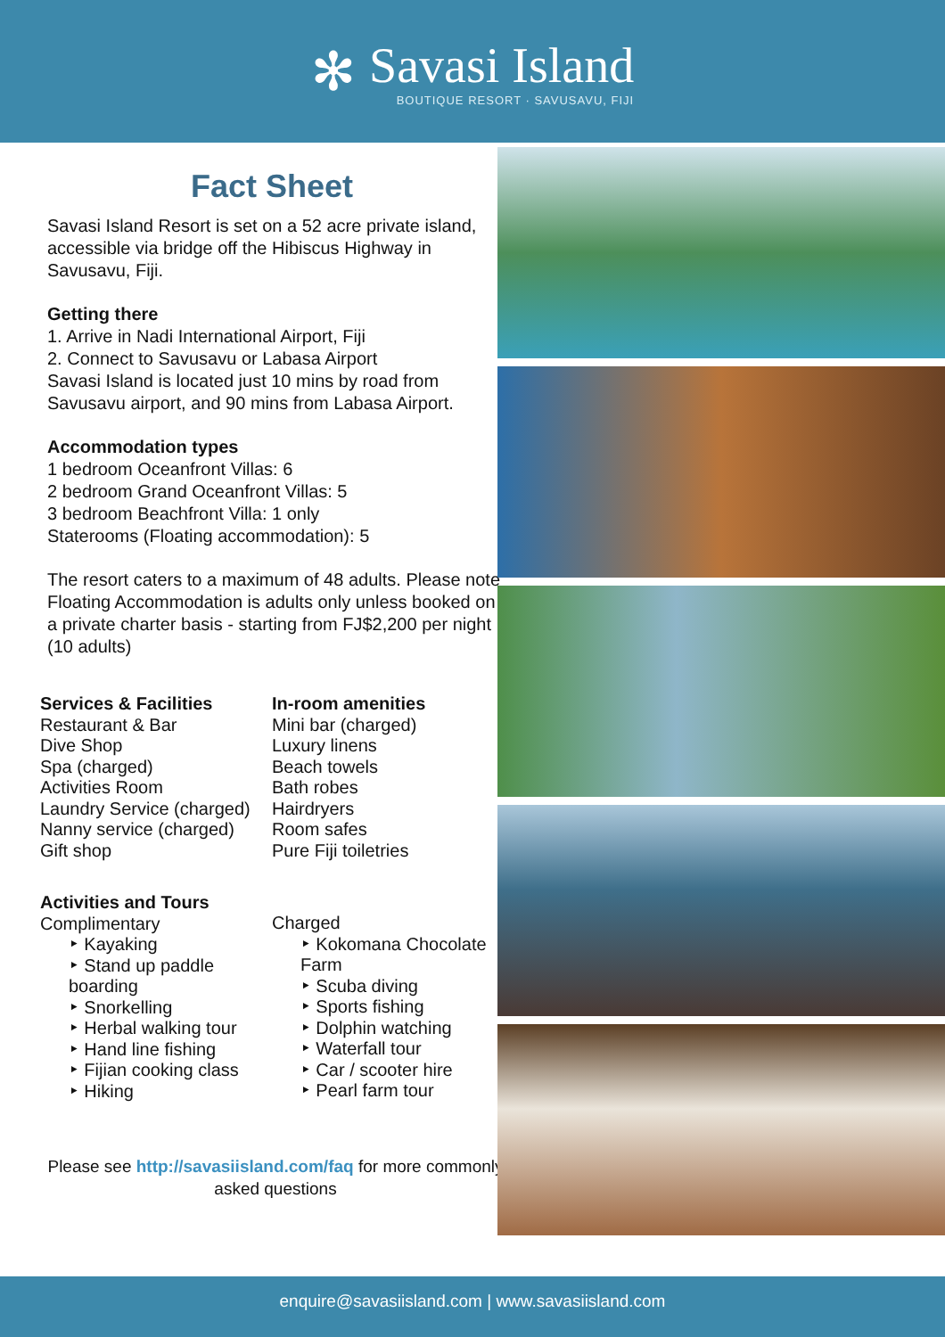✻
Savasi Island
BOUTIQUE RESORT · SAVUSAVU, FIJI
Fact Sheet
Savasi Island Resort is set on a 52 acre private island, accessible via bridge off the Hibiscus Highway in Savusavu, Fiji.
Getting there
1. Arrive in Nadi International Airport, Fiji
2. Connect to Savusavu or Labasa Airport
Savasi Island is located just 10 mins by road from Savusavu airport, and 90 mins from Labasa Airport.
Accommodation types
1 bedroom Oceanfront Villas: 6
2 bedroom Grand Oceanfront Villas: 5
3 bedroom Beachfront Villa: 1 only
Staterooms (Floating accommodation): 5
The resort caters to a maximum of 48 adults. Please note Floating Accommodation is adults only unless booked on a private charter basis - starting from FJ$2,200 per night (10 adults)
Services & Facilities
Restaurant & Bar
Dive Shop
Spa (charged)
Activities Room
Laundry Service (charged)
Nanny service (charged)
Gift shop
In-room amenities
Mini bar (charged)
Luxury linens
Beach towels
Bath robes
Hairdryers
Room safes
Pure Fiji toiletries
Activities and Tours
Complimentary
‣ Kayaking
‣ Stand up paddle boarding
‣ Snorkelling
‣ Herbal walking tour
‣ Hand line fishing
‣ Fijian cooking class
‣ Hiking
Charged
‣ Kokomana Chocolate Farm
‣ Scuba diving
‣ Sports fishing
‣ Dolphin watching
‣ Waterfall tour
‣ Car / scooter hire
‣ Pearl farm tour
Please see http://savasiisland.com/faq for more commonly asked questions
enquire@savasiisland.com | www.savasiisland.com